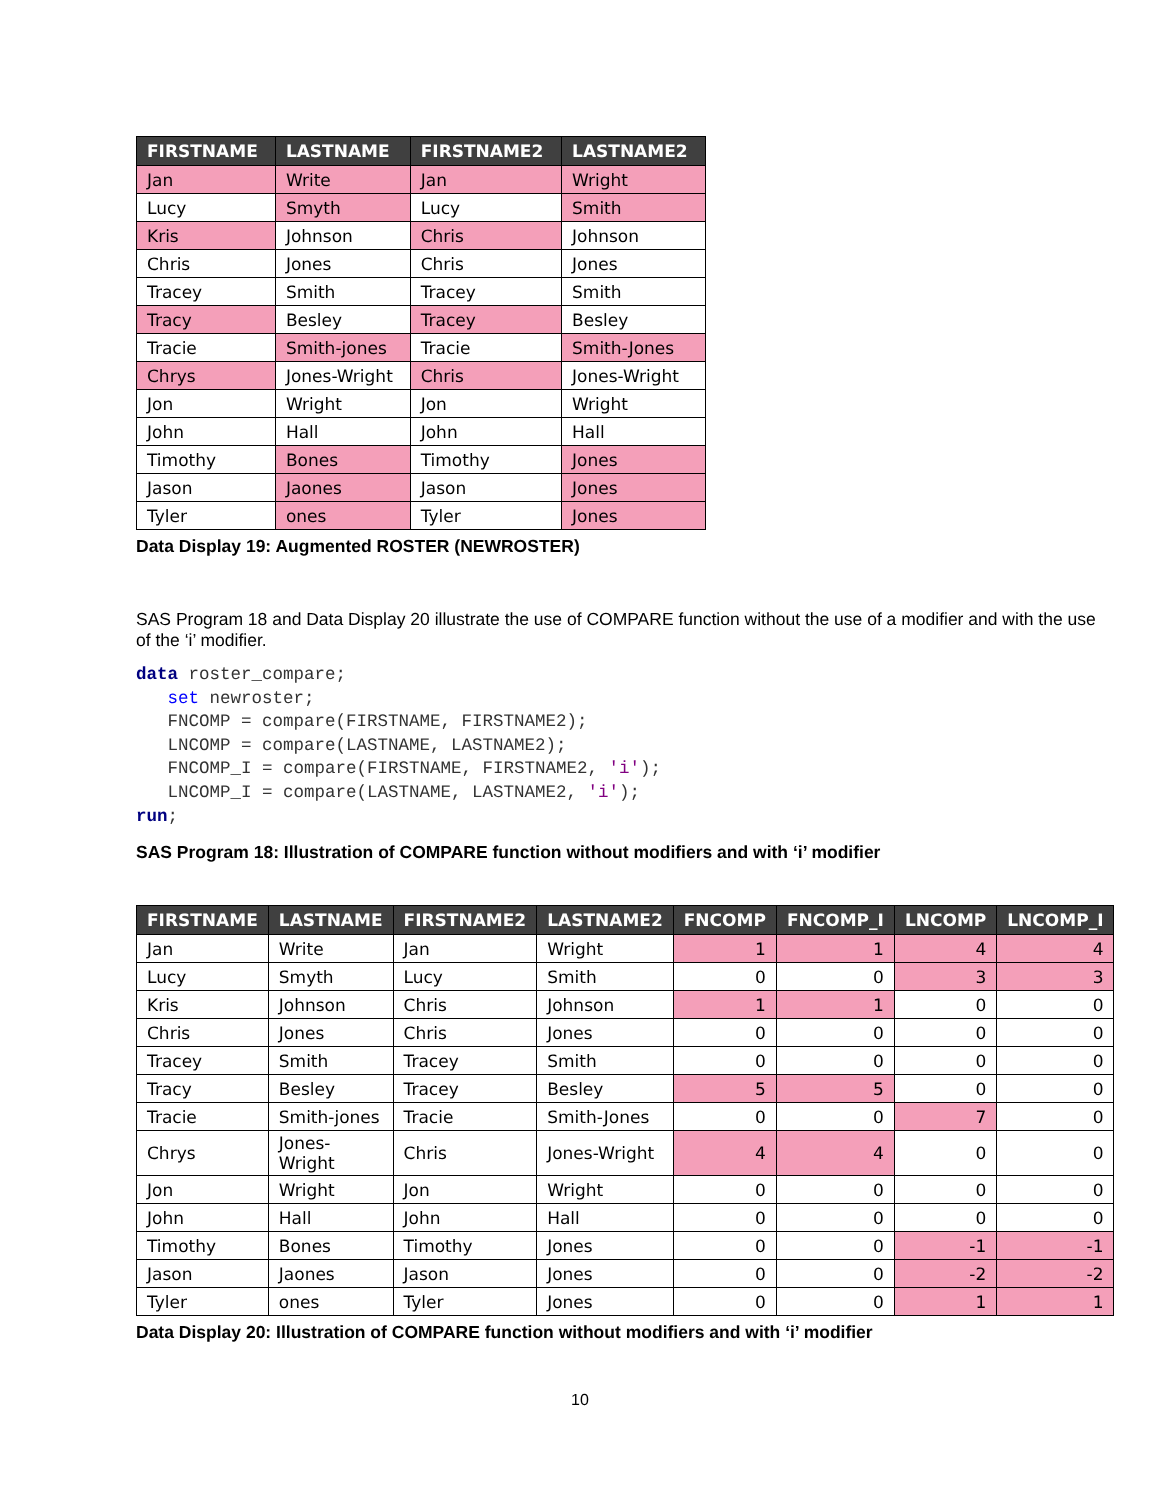| FIRSTNAME | LASTNAME | FIRSTNAME2 | LASTNAME2 |
| --- | --- | --- | --- |
| Jan | Write | Jan | Wright |
| Lucy | Smyth | Lucy | Smith |
| Kris | Johnson | Chris | Johnson |
| Chris | Jones | Chris | Jones |
| Tracey | Smith | Tracey | Smith |
| Tracy | Besley | Tracey | Besley |
| Tracie | Smith-jones | Tracie | Smith-Jones |
| Chrys | Jones-Wright | Chris | Jones-Wright |
| Jon | Wright | Jon | Wright |
| John | Hall | John | Hall |
| Timothy | Bones | Timothy | Jones |
| Jason | Jaones | Jason | Jones |
| Tyler | ones | Tyler | Jones |
Data Display 19: Augmented ROSTER (NEWROSTER)
SAS Program 18 and Data Display 20 illustrate the use of COMPARE function without the use of a modifier and with the use of the ‘i’ modifier.
data roster_compare;
   set newroster;
   FNCOMP = compare(FIRSTNAME, FIRSTNAME2);
   LNCOMP = compare(LASTNAME, LASTNAME2);
   FNCOMP_I = compare(FIRSTNAME, FIRSTNAME2, 'i');
   LNCOMP_I = compare(LASTNAME, LASTNAME2, 'i');
run;
SAS Program 18: Illustration of COMPARE function without modifiers and with ‘i’ modifier
| FIRSTNAME | LASTNAME | FIRSTNAME2 | LASTNAME2 | FNCOMP | FNCOMP_I | LNCOMP | LNCOMP_I |
| --- | --- | --- | --- | --- | --- | --- | --- |
| Jan | Write | Jan | Wright | 1 | 1 | 4 | 4 |
| Lucy | Smyth | Lucy | Smith | 0 | 0 | 3 | 3 |
| Kris | Johnson | Chris | Johnson | 1 | 1 | 0 | 0 |
| Chris | Jones | Chris | Jones | 0 | 0 | 0 | 0 |
| Tracey | Smith | Tracey | Smith | 0 | 0 | 0 | 0 |
| Tracy | Besley | Tracey | Besley | 5 | 5 | 0 | 0 |
| Tracie | Smith-jones | Tracie | Smith-Jones | 0 | 0 | 7 | 0 |
| Chrys | Jones-Wright | Chris | Jones-Wright | 4 | 4 | 0 | 0 |
| Jon | Wright | Jon | Wright | 0 | 0 | 0 | 0 |
| John | Hall | John | Hall | 0 | 0 | 0 | 0 |
| Timothy | Bones | Timothy | Jones | 0 | 0 | -1 | -1 |
| Jason | Jaones | Jason | Jones | 0 | 0 | -2 | -2 |
| Tyler | ones | Tyler | Jones | 0 | 0 | 1 | 1 |
Data Display 20: Illustration of COMPARE function without modifiers and with ‘i’ modifier
10